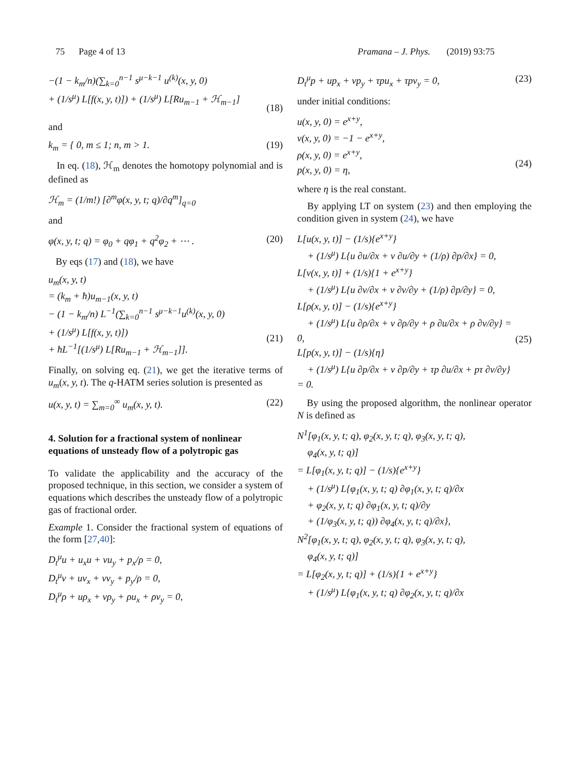75 Page 4 of 13 Pramana – J. Phys. (2019) 93:75
−(1 − k<sub>m</sub>/n)(∑<sub>k=0</sub><sup>n−1</sup> s<sup>μ−k−1</sup> u<sup>(k)</sup>(x, y, 0)
+ (1/s<sup>μ</sup>) L[f(x, y, t)]) + (1/s<sup>μ</sup>) L[Ru<sub>m−1</sub> + ℋ<sub>m−1</sub>]
(18)
and
k<sub>m</sub> = { 0, m ≤ 1; n, m > 1. (19)
In eq. (18), ℋ<sub>m</sub> denotes the homotopy polynomial and is defined as
ℋ<sub>m</sub> = (1/m!) [∂<sup>m</sup>φ(x, y, t; q)/∂q<sup>m</sup>]<sub>q=0</sub>
and
φ(x, y, t; q) = φ<sub>0</sub> + qφ<sub>1</sub> + q<sup>2</sup>φ<sub>2</sub> + ⋯ . (20)
By eqs (17) and (18), we have
u<sub>m</sub>(x, y, t)
= (k<sub>m</sub> + ħ)u<sub>m−1</sub>(x, y, t)
− (1 − k<sub>m</sub>/n) L<sup>−1</sup>(∑<sub>k=0</sub><sup>n−1</sup> s<sup>μ−k−1</sup>u<sup>(k)</sup>(x, y, 0)
+ (1/s<sup>μ</sup>) L[f(x, y, t)])
+ ħL<sup>−1</sup>[(1/s<sup>μ</sup>) L[Ru<sub>m−1</sub> + ℋ<sub>m−1</sub>]].
(21)
Finally, on solving eq. (21), we get the iterative terms of u<sub>m</sub>(x, y, t). The q-HATM series solution is presented as
u(x, y, t) = ∑<sub>m=0</sub><sup>∞</sup> u<sub>m</sub>(x, y, t). (22)
4. Solution for a fractional system of nonlinear equations of unsteady flow of a polytropic gas
To validate the applicability and the accuracy of the proposed technique, in this section, we consider a system of equations which describes the unsteady flow of a polytropic gas of fractional order.
Example 1. Consider the fractional system of equations of the form [27,40]:
D<sub>t</sub><sup>μ</sup>u + u<sub>x</sub>u + vu<sub>y</sub> + p<sub>x</sub>/ρ = 0,
D<sub>t</sub><sup>μ</sup>v + uv<sub>x</sub> + vv<sub>y</sub> + p<sub>y</sub>/ρ = 0,
D<sub>t</sub><sup>μ</sup>ρ + uρ<sub>x</sub> + vρ<sub>y</sub> + ρu<sub>x</sub> + ρv<sub>y</sub> = 0,
D<sub>t</sub><sup>μ</sup>p + up<sub>x</sub> + vp<sub>y</sub> + τpu<sub>x</sub> + τpv<sub>y</sub> = 0, (23)
under initial conditions:
u(x, y, 0) = e<sup>x+y</sup>,
v(x, y, 0) = −1 − e<sup>x+y</sup>,
ρ(x, y, 0) = e<sup>x+y</sup>,
p(x, y, 0) = η,
(24)
where η is the real constant.
By applying LT on system (23) and then employing the condition given in system (24), we have
L[u(x, y, t)] − (1/s){e<sup>x+y</sup>}
+ (1/s<sup>μ</sup>) L{u ∂u/∂x + v ∂u/∂y + (1/ρ) ∂p/∂x} = 0,
L[v(x, y, t)] + (1/s){1 + e<sup>x+y</sup>}
+ (1/s<sup>μ</sup>) L{u ∂v/∂x + v ∂v/∂y + (1/ρ) ∂p/∂y} = 0,
L[ρ(x, y, t)] − (1/s){e<sup>x+y</sup>}
+ (1/s<sup>μ</sup>) L{u ∂ρ/∂x + v ∂ρ/∂y + ρ ∂u/∂x + ρ ∂v/∂y} = 0,
L[p(x, y, t)] − (1/s){η}
+ (1/s<sup>μ</sup>) L{u ∂p/∂x + v ∂p/∂y + τp ∂u/∂x + pτ ∂v/∂y} = 0.
(25)
By using the proposed algorithm, the nonlinear operator N is defined as
N<sup>1</sup>[φ<sub>1</sub>(x, y, t; q), φ<sub>2</sub>(x, y, t; q), φ<sub>3</sub>(x, y, t; q),
φ<sub>4</sub>(x, y, t; q)]
= L[φ<sub>1</sub>(x, y, t; q)] − (1/s){e<sup>x+y</sup>}
+ (1/s<sup>μ</sup>) L{φ<sub>1</sub>(x, y, t; q) ∂φ<sub>1</sub>(x, y, t; q)/∂x
+ φ<sub>2</sub>(x, y, t; q) ∂φ<sub>1</sub>(x, y, t; q)/∂y
+ (1/φ<sub>3</sub>(x, y, t; q)) ∂φ<sub>4</sub>(x, y, t; q)/∂x},
N<sup>2</sup>[φ<sub>1</sub>(x, y, t; q), φ<sub>2</sub>(x, y, t; q), φ<sub>3</sub>(x, y, t; q),
φ<sub>4</sub>(x, y, t; q)]
= L[φ<sub>2</sub>(x, y, t; q)] + (1/s){1 + e<sup>x+y</sup>}
+ (1/s<sup>μ</sup>) L{φ<sub>1</sub>(x, y, t; q) ∂φ<sub>2</sub>(x, y, t; q)/∂x